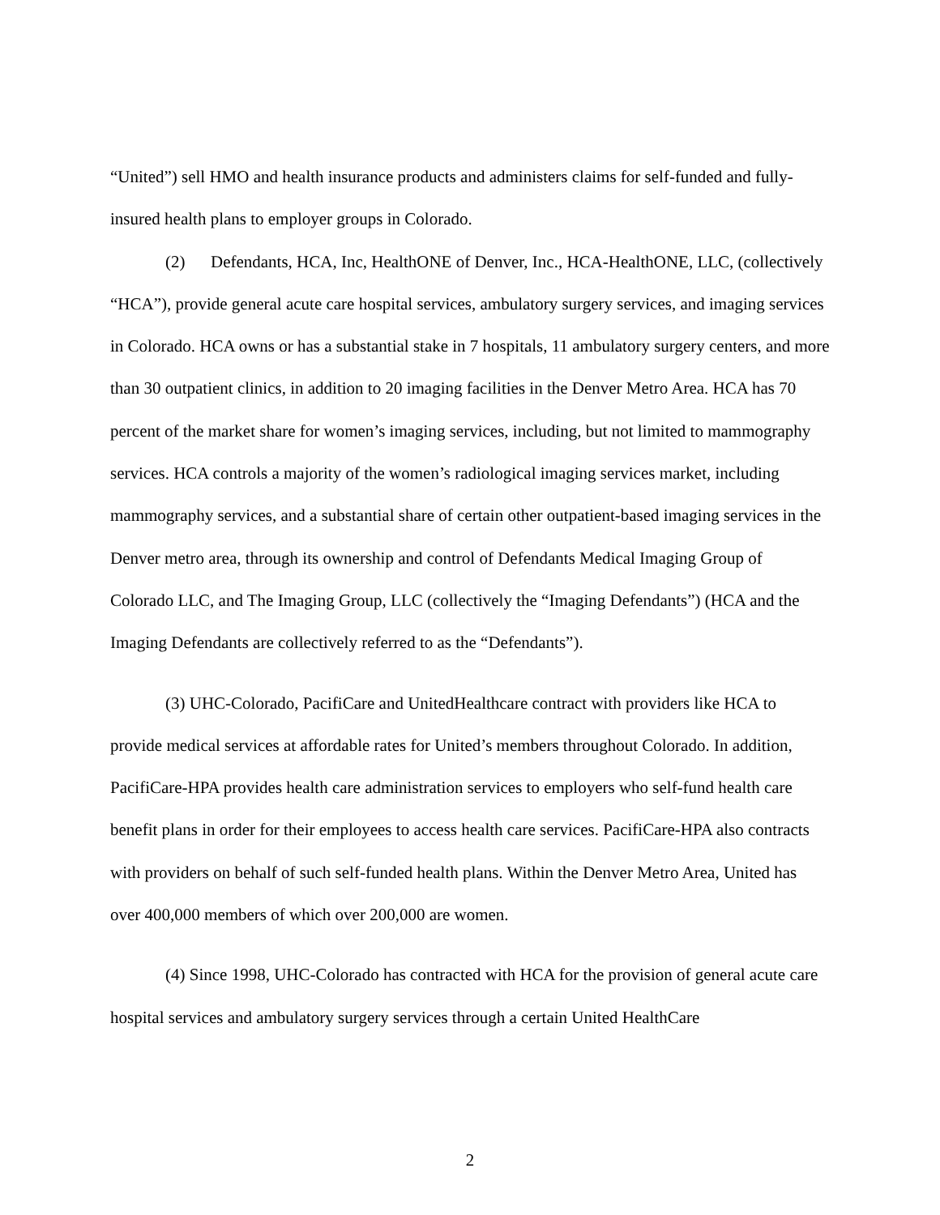“United”) sell HMO and health insurance products and administers claims for self-funded and fully-insured health plans to employer groups in Colorado.
(2) Defendants, HCA, Inc, HealthONE of Denver, Inc., HCA-HealthONE, LLC, (collectively “HCA”), provide general acute care hospital services, ambulatory surgery services, and imaging services in Colorado. HCA owns or has a substantial stake in 7 hospitals, 11 ambulatory surgery centers, and more than 30 outpatient clinics, in addition to 20 imaging facilities in the Denver Metro Area. HCA has 70 percent of the market share for women’s imaging services, including, but not limited to mammography services. HCA controls a majority of the women’s radiological imaging services market, including mammography services, and a substantial share of certain other outpatient-based imaging services in the Denver metro area, through its ownership and control of Defendants Medical Imaging Group of Colorado LLC, and The Imaging Group, LLC (collectively the “Imaging Defendants”) (HCA and the Imaging Defendants are collectively referred to as the “Defendants”).
(3) UHC-Colorado, PacifiCare and UnitedHealthcare contract with providers like HCA to provide medical services at affordable rates for United’s members throughout Colorado. In addition, PacifiCare-HPA provides health care administration services to employers who self-fund health care benefit plans in order for their employees to access health care services. PacifiCare-HPA also contracts with providers on behalf of such self-funded health plans. Within the Denver Metro Area, United has over 400,000 members of which over 200,000 are women.
(4) Since 1998, UHC-Colorado has contracted with HCA for the provision of general acute care hospital services and ambulatory surgery services through a certain United HealthCare
2